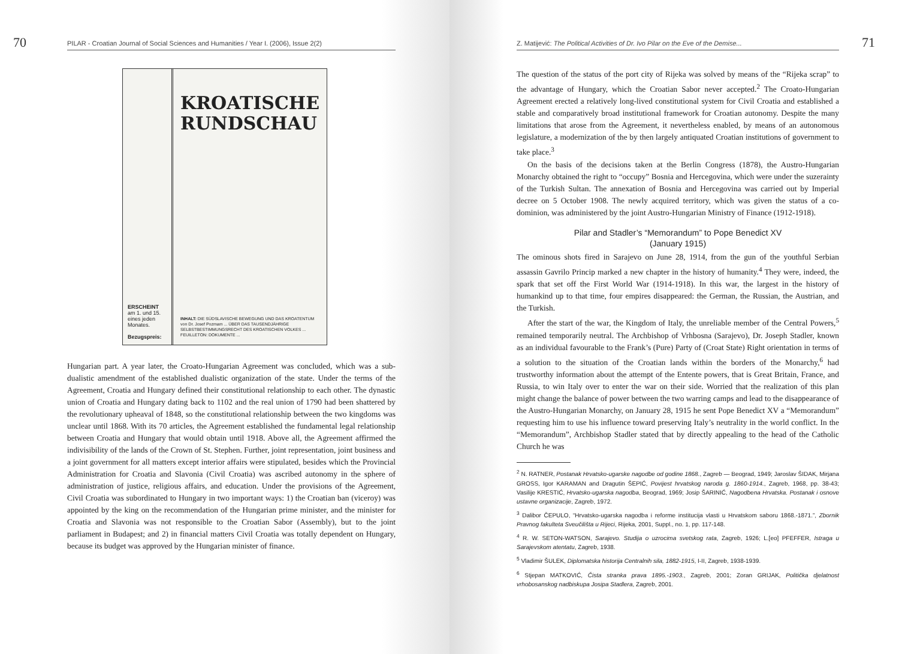70 PILAR - Croatian Journal of Social Sciences and Humanities / Year I. (2006), Issue 2(2)
ERSCHEINT
am 1. und 15. eines jeden Monates.
Bezugspreis:
KROATISCHE RUNDSCHAU
INHALT: DIE SÜDSLAVISCHE BEWEGUNG UND DAS KROATENTUM von Dr. Josef Pozmam ... ÜBER DAS TAUSENDJÄHRIGE SELBSTBESTIMMUNGSRECHT DES KROATISCHEN VOLKES ... FEUILLETON: DOKUMENTE ...
Hungarian part. A year later, the Croato-Hungarian Agreement was concluded, which was a sub-dualistic amendment of the established dualistic organization of the state. Under the terms of the Agreement, Croatia and Hungary defined their constitutional relationship to each other. The dynastic union of Croatia and Hungary dating back to 1102 and the real union of 1790 had been shattered by the revolutionary upheaval of 1848, so the constitutional relationship between the two kingdoms was unclear until 1868. With its 70 articles, the Agreement established the fundamental legal relationship between Croatia and Hungary that would obtain until 1918. Above all, the Agreement affirmed the indivisibility of the lands of the Crown of St. Stephen. Further, joint representation, joint business and a joint government for all matters except interior affairs were stipulated, besides which the Provincial Administration for Croatia and Slavonia (Civil Croatia) was ascribed autonomy in the sphere of administration of justice, religious affairs, and education. Under the provisions of the Agreement, Civil Croatia was subordinated to Hungary in two important ways: 1) the Croatian ban (viceroy) was appointed by the king on the recommendation of the Hungarian prime minister, and the minister for Croatia and Slavonia was not responsible to the Croatian Sabor (Assembly), but to the joint parliament in Budapest; and 2) in financial matters Civil Croatia was totally dependent on Hungary, because its budget was approved by the Hungarian minister of finance.
Z. Matijević: The Political Activities of Dr. Ivo Pilar on the Eve of the Demise... 71
The question of the status of the port city of Rijeka was solved by means of the “Rijeka scrap” to the advantage of Hungary, which the Croatian Sabor never accepted.<sup>2</sup> The Croato-Hungarian Agreement erected a relatively long-lived constitutional system for Civil Croatia and established a stable and comparatively broad institutional framework for Croatian autonomy. Despite the many limitations that arose from the Agreement, it nevertheless enabled, by means of an autonomous legislature, a modernization of the by then largely antiquated Croatian institutions of government to take place.<sup>3</sup>
On the basis of the decisions taken at the Berlin Congress (1878), the Austro-Hungarian Monarchy obtained the right to “occupy” Bosnia and Hercegovina, which were under the suzerainty of the Turkish Sultan. The annexation of Bosnia and Hercegovina was carried out by Imperial decree on 5 October 1908. The newly acquired territory, which was given the status of a co-dominion, was administered by the joint Austro-Hungarian Ministry of Finance (1912-1918).
Pilar and Stadler’s “Memorandum” to Pope Benedict XV
(January 1915)
The ominous shots fired in Sarajevo on June 28, 1914, from the gun of the youthful Serbian assassin Gavrilo Princip marked a new chapter in the history of humanity.<sup>4</sup> They were, indeed, the spark that set off the First World War (1914-1918). In this war, the largest in the history of humankind up to that time, four empires disappeared: the German, the Russian, the Austrian, and the Turkish.
After the start of the war, the Kingdom of Italy, the unreliable member of the Central Powers,<sup>5</sup> remained temporarily neutral. The Archbishop of Vrhbosna (Sarajevo), Dr. Joseph Stadler, known as an individual favourable to the Frank’s (Pure) Party of (Croat State) Right orientation in terms of a solution to the situation of the Croatian lands within the borders of the Monarchy,<sup>6</sup> had trustworthy information about the attempt of the Entente powers, that is Great Britain, France, and Russia, to win Italy over to enter the war on their side. Worried that the realization of this plan might change the balance of power between the two warring camps and lead to the disappearance of the Austro-Hungarian Monarchy, on January 28, 1915 he sent Pope Benedict XV a “Memorandum” requesting him to use his influence toward preserving Italy’s neutrality in the world conflict. In the “Memorandum”, Archbishop Stadler stated that by directly appealing to the head of the Catholic Church he was
<sup>2</sup> N. RATNER, Postanak Hrvatsko-ugarske nagodbe od godine 1868., Zagreb — Beograd, 1949; Jaroslav ŠIDAK, Mirjana GROSS, Igor KARAMAN and Dragutin ŠEPIĆ, Povijest hrvatskog naroda g. 1860-1914., Zagreb, 1968, pp. 38-43; Vasilije KRESTIĆ, Hrvatsko-ugarska nagodba, Beograd, 1969; Josip ŠARINIĆ, Nagodbena Hrvatska. Postanak i osnove ustavne organizacije, Zagreb, 1972.
<sup>3</sup> Dalibor ČEPULO, “Hrvatsko-ugarska nagodba i reforme institucija vlasti u Hrvatskom saboru 1868.-1871.”, Zbornik Pravnog fakulteta Sveučilišta u Rijeci, Rijeka, 2001, Suppl., no. 1, pp. 117-148.
<sup>4</sup> R. W. SETON-WATSON, Sarajevo. Studija o uzrocima svetskog rata, Zagreb, 1926; L.[eo] PFEFFER, Istraga u Sarajevskom atentatu, Zagreb, 1938.
<sup>5</sup> Vladimir ŠULEK, Diplomatska historija Centralnih sila, 1882-1915, I-II, Zagreb, 1938-1939.
<sup>6</sup> Stjepan MATKOVIĆ, Čista stranka prava 1895.-1903., Zagreb, 2001; Zoran GRIJAK, Politička djelatnost vrhobosanskog nadbiskupa Josipa Stadlera, Zagreb, 2001.